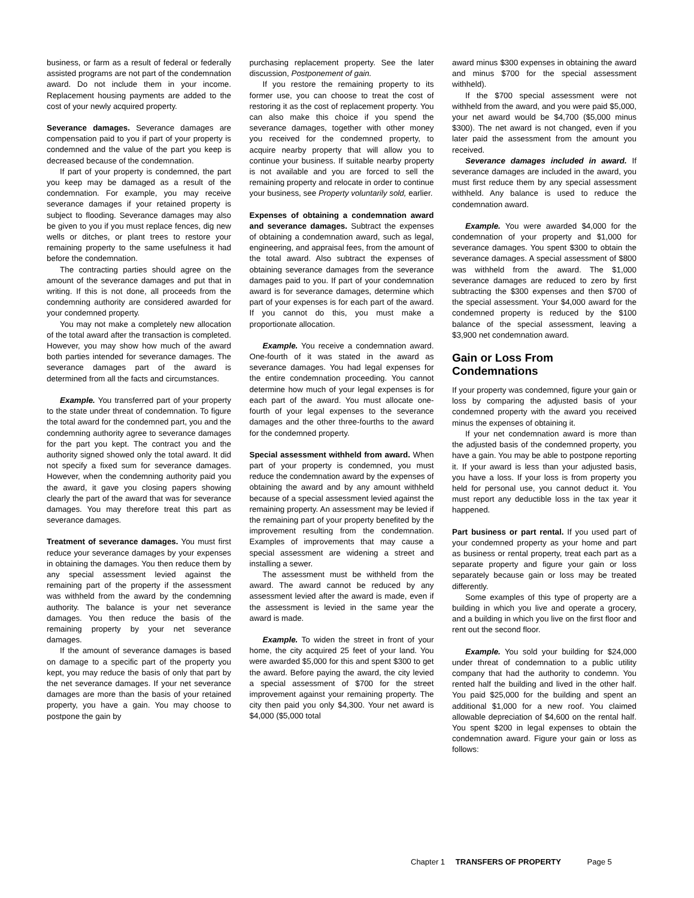business, or farm as a result of federal or federally assisted programs are not part of the condemnation award. Do not include them in your income. Replacement housing payments are added to the cost of your newly acquired property.
Severance damages. Severance damages are compensation paid to you if part of your property is condemned and the value of the part you keep is decreased because of the condemnation.
If part of your property is condemned, the part you keep may be damaged as a result of the condemnation. For example, you may receive severance damages if your retained property is subject to flooding. Severance damages may also be given to you if you must replace fences, dig new wells or ditches, or plant trees to restore your remaining property to the same usefulness it had before the condemnation.
The contracting parties should agree on the amount of the severance damages and put that in writing. If this is not done, all proceeds from the condemning authority are considered awarded for your condemned property.
You may not make a completely new allocation of the total award after the transaction is completed. However, you may show how much of the award both parties intended for severance damages. The severance damages part of the award is determined from all the facts and circumstances.
Example. You transferred part of your property to the state under threat of condemnation. To figure the total award for the condemned part, you and the condemning authority agree to severance damages for the part you kept. The contract you and the authority signed showed only the total award. It did not specify a fixed sum for severance damages. However, when the condemning authority paid you the award, it gave you closing papers showing clearly the part of the award that was for severance damages. You may therefore treat this part as severance damages.
Treatment of severance damages. You must first reduce your severance damages by your expenses in obtaining the damages. You then reduce them by any special assessment levied against the remaining part of the property if the assessment was withheld from the award by the condemning authority. The balance is your net severance damages. You then reduce the basis of the remaining property by your net severance damages.
If the amount of severance damages is based on damage to a specific part of the property you kept, you may reduce the basis of only that part by the net severance damages. If your net severance damages are more than the basis of your retained property, you have a gain. You may choose to postpone the gain by
purchasing replacement property. See the later discussion, Postponement of gain.
If you restore the remaining property to its former use, you can choose to treat the cost of restoring it as the cost of replacement property. You can also make this choice if you spend the severance damages, together with other money you received for the condemned property, to acquire nearby property that will allow you to continue your business. If suitable nearby property is not available and you are forced to sell the remaining property and relocate in order to continue your business, see Property voluntarily sold, earlier.
Expenses of obtaining a condemnation award and severance damages. Subtract the expenses of obtaining a condemnation award, such as legal, engineering, and appraisal fees, from the amount of the total award. Also subtract the expenses of obtaining severance damages from the severance damages paid to you. If part of your condemnation award is for severance damages, determine which part of your expenses is for each part of the award. If you cannot do this, you must make a proportionate allocation.
Example. You receive a condemnation award. One-fourth of it was stated in the award as severance damages. You had legal expenses for the entire condemnation proceeding. You cannot determine how much of your legal expenses is for each part of the award. You must allocate one-fourth of your legal expenses to the severance damages and the other three-fourths to the award for the condemned property.
Special assessment withheld from award. When part of your property is condemned, you must reduce the condemnation award by the expenses of obtaining the award and by any amount withheld because of a special assessment levied against the remaining property. An assessment may be levied if the remaining part of your property benefited by the improvement resulting from the condemnation. Examples of improvements that may cause a special assessment are widening a street and installing a sewer.
The assessment must be withheld from the award. The award cannot be reduced by any assessment levied after the award is made, even if the assessment is levied in the same year the award is made.
Example. To widen the street in front of your home, the city acquired 25 feet of your land. You were awarded $5,000 for this and spent $300 to get the award. Before paying the award, the city levied a special assessment of $700 for the street improvement against your remaining property. The city then paid you only $4,300. Your net award is $4,000 ($5,000 total
award minus $300 expenses in obtaining the award and minus $700 for the special assessment withheld).
If the $700 special assessment were not withheld from the award, and you were paid $5,000, your net award would be $4,700 ($5,000 minus $300). The net award is not changed, even if you later paid the assessment from the amount you received.
Severance damages included in award. If severance damages are included in the award, you must first reduce them by any special assessment withheld. Any balance is used to reduce the condemnation award.
Example. You were awarded $4,000 for the condemnation of your property and $1,000 for severance damages. You spent $300 to obtain the severance damages. A special assessment of $800 was withheld from the award. The $1,000 severance damages are reduced to zero by first subtracting the $300 expenses and then $700 of the special assessment. Your $4,000 award for the condemned property is reduced by the $100 balance of the special assessment, leaving a $3,900 net condemnation award.
Gain or Loss From Condemnations
If your property was condemned, figure your gain or loss by comparing the adjusted basis of your condemned property with the award you received minus the expenses of obtaining it.
If your net condemnation award is more than the adjusted basis of the condemned property, you have a gain. You may be able to postpone reporting it. If your award is less than your adjusted basis, you have a loss. If your loss is from property you held for personal use, you cannot deduct it. You must report any deductible loss in the tax year it happened.
Part business or part rental. If you used part of your condemned property as your home and part as business or rental property, treat each part as a separate property and figure your gain or loss separately because gain or loss may be treated differently.
Some examples of this type of property are a building in which you live and operate a grocery, and a building in which you live on the first floor and rent out the second floor.
Example. You sold your building for $24,000 under threat of condemnation to a public utility company that had the authority to condemn. You rented half the building and lived in the other half. You paid $25,000 for the building and spent an additional $1,000 for a new roof. You claimed allowable depreciation of $4,600 on the rental half. You spent $200 in legal expenses to obtain the condemnation award. Figure your gain or loss as follows:
Chapter 1 TRANSFERS OF PROPERTY Page 5